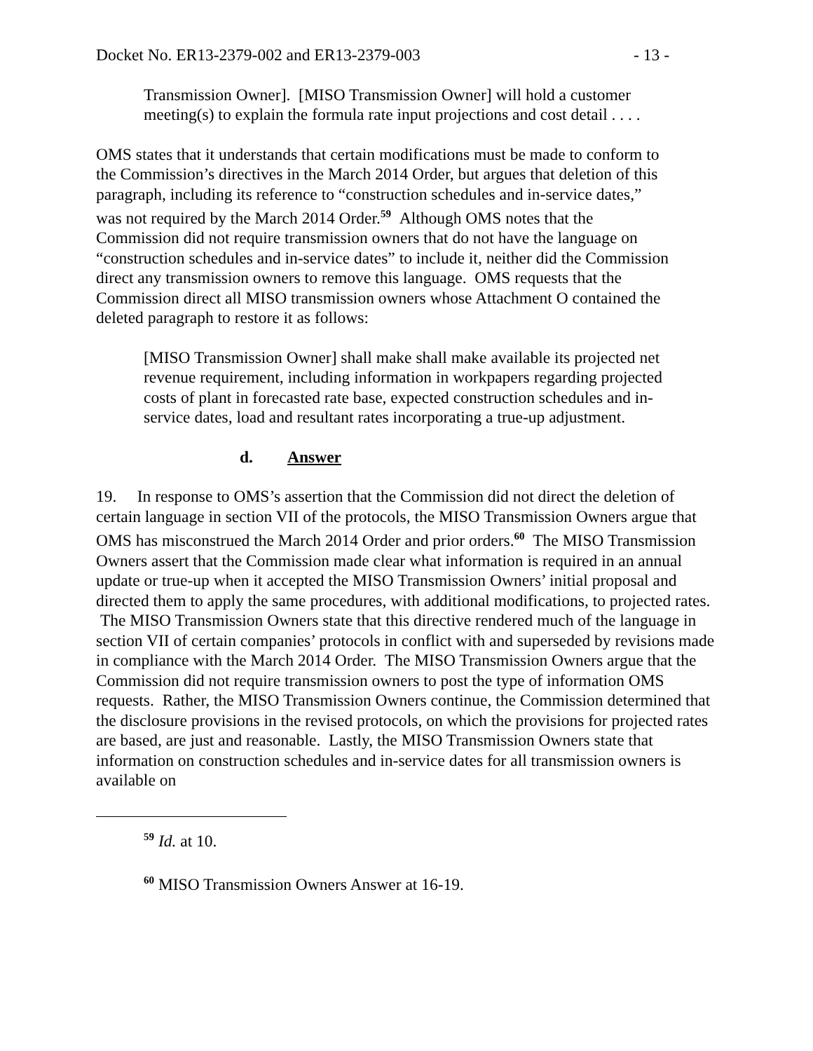Docket No. ER13-2379-002 and ER13-2379-003 - 13 -
Transmission Owner]. [MISO Transmission Owner] will hold a customer meeting(s) to explain the formula rate input projections and cost detail . . . .
OMS states that it understands that certain modifications must be made to conform to the Commission’s directives in the March 2014 Order, but argues that deletion of this paragraph, including its reference to “construction schedules and in-service dates,” was not required by the March 2014 Order.<sup>59</sup> Although OMS notes that the Commission did not require transmission owners that do not have the language on “construction schedules and in-service dates” to include it, neither did the Commission direct any transmission owners to remove this language. OMS requests that the Commission direct all MISO transmission owners whose Attachment O contained the deleted paragraph to restore it as follows:
[MISO Transmission Owner] shall make shall make available its projected net revenue requirement, including information in workpapers regarding projected costs of plant in forecasted rate base, expected construction schedules and in-service dates, load and resultant rates incorporating a true-up adjustment.
d. Answer
19. In response to OMS’s assertion that the Commission did not direct the deletion of certain language in section VII of the protocols, the MISO Transmission Owners argue that OMS has misconstrued the March 2014 Order and prior orders.<sup>60</sup> The MISO Transmission Owners assert that the Commission made clear what information is required in an annual update or true-up when it accepted the MISO Transmission Owners’ initial proposal and directed them to apply the same procedures, with additional modifications, to projected rates. The MISO Transmission Owners state that this directive rendered much of the language in section VII of certain companies’ protocols in conflict with and superseded by revisions made in compliance with the March 2014 Order. The MISO Transmission Owners argue that the Commission did not require transmission owners to post the type of information OMS requests. Rather, the MISO Transmission Owners continue, the Commission determined that the disclosure provisions in the revised protocols, on which the provisions for projected rates are based, are just and reasonable. Lastly, the MISO Transmission Owners state that information on construction schedules and in-service dates for all transmission owners is available on
<sup>59</sup> Id. at 10.
<sup>60</sup> MISO Transmission Owners Answer at 16-19.